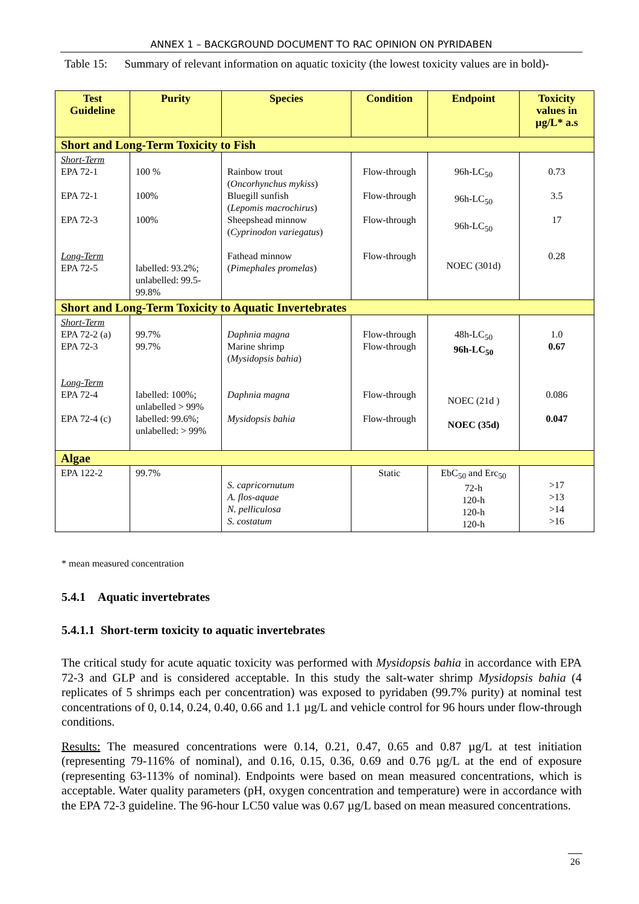ANNEX 1 – BACKGROUND DOCUMENT TO RAC OPINION ON PYRIDABEN
Table 15: Summary of relevant information on aquatic toxicity (the lowest toxicity values are in bold)-
| Test Guideline | Purity | Species | Condition | Endpoint | Toxicity values in µg/L* a.s |
| --- | --- | --- | --- | --- | --- |
| Short and Long-Term Toxicity to Fish | | | | | |
| Short-Term EPA 72-1 EPA 72-1 EPA 72-3 Long-Term EPA 72-5 | 100 % 100% 100% labelled: 93.2%; unlabelled: 99.5- 99.8% | Rainbow trout ( Oncorhynchus mykiss ) Bluegill sunfish ( Lepomis macrochirus ) Sheepshead minnow ( Cyprinodon variegatus ) Fathead minnow ( Pimephales promelas ) | Flow-through Flow-through Flow-through Flow-through | 96h-LC<sub>50</sub> 96h-LC<sub>50</sub> 96h-LC<sub>50</sub> NOEC (301d) | 0.73 3.5 17 0.28 |
| Short and Long-Term Toxicity to Aquatic Invertebrates | | | | | |
| Short-Term EPA 72-2 (a) EPA 72-3 Long-Term EPA 72-4 EPA 72-4 (c) | 99.7% 99.7% labelled: 100%; unlabelled > 99% labelled: 99.6%; unlabelled: > 99% | Daphnia magna Marine shrimp ( Mysidopsis bahia ) Daphnia magna Mysidopsis bahia | Flow-through Flow-through Flow-through Flow-through | 48h-LC<sub>50</sub> 96h-LC<sub>50</sub> NOEC (21d ) NOEC (35d) | 1.0 0.67 0.086 0.047 |
| Algae | | | | | |
| EPA 122-2 | 99.7% | S. capricornutum A. flos-aquae N. pelliculosa S. costatum | Static | EbC<sub>50</sub> and Erc<sub>50</sub> 72-h 120-h 120-h 120-h | >17 >13 >14 >16 |
* mean measured concentration
5.4.1 Aquatic invertebrates
5.4.1.1 Short-term toxicity to aquatic invertebrates
The critical study for acute aquatic toxicity was performed with Mysidopsis bahia in accordance with EPA 72-3 and GLP and is considered acceptable. In this study the salt-water shrimp Mysidopsis bahia (4 replicates of 5 shrimps each per concentration) was exposed to pyridaben (99.7% purity) at nominal test concentrations of 0, 0.14, 0.24, 0.40, 0.66 and 1.1 µg/L and vehicle control for 96 hours under flow-through conditions.
Results: The measured concentrations were 0.14, 0.21, 0.47, 0.65 and 0.87 µg/L at test initiation (representing 79-116% of nominal), and 0.16, 0.15, 0.36, 0.69 and 0.76 µg/L at the end of exposure (representing 63-113% of nominal). Endpoints were based on mean measured concentrations, which is acceptable. Water quality parameters (pH, oxygen concentration and temperature) were in accordance with the EPA 72-3 guideline. The 96-hour LC50 value was 0.67 µg/L based on mean measured concentrations.
26